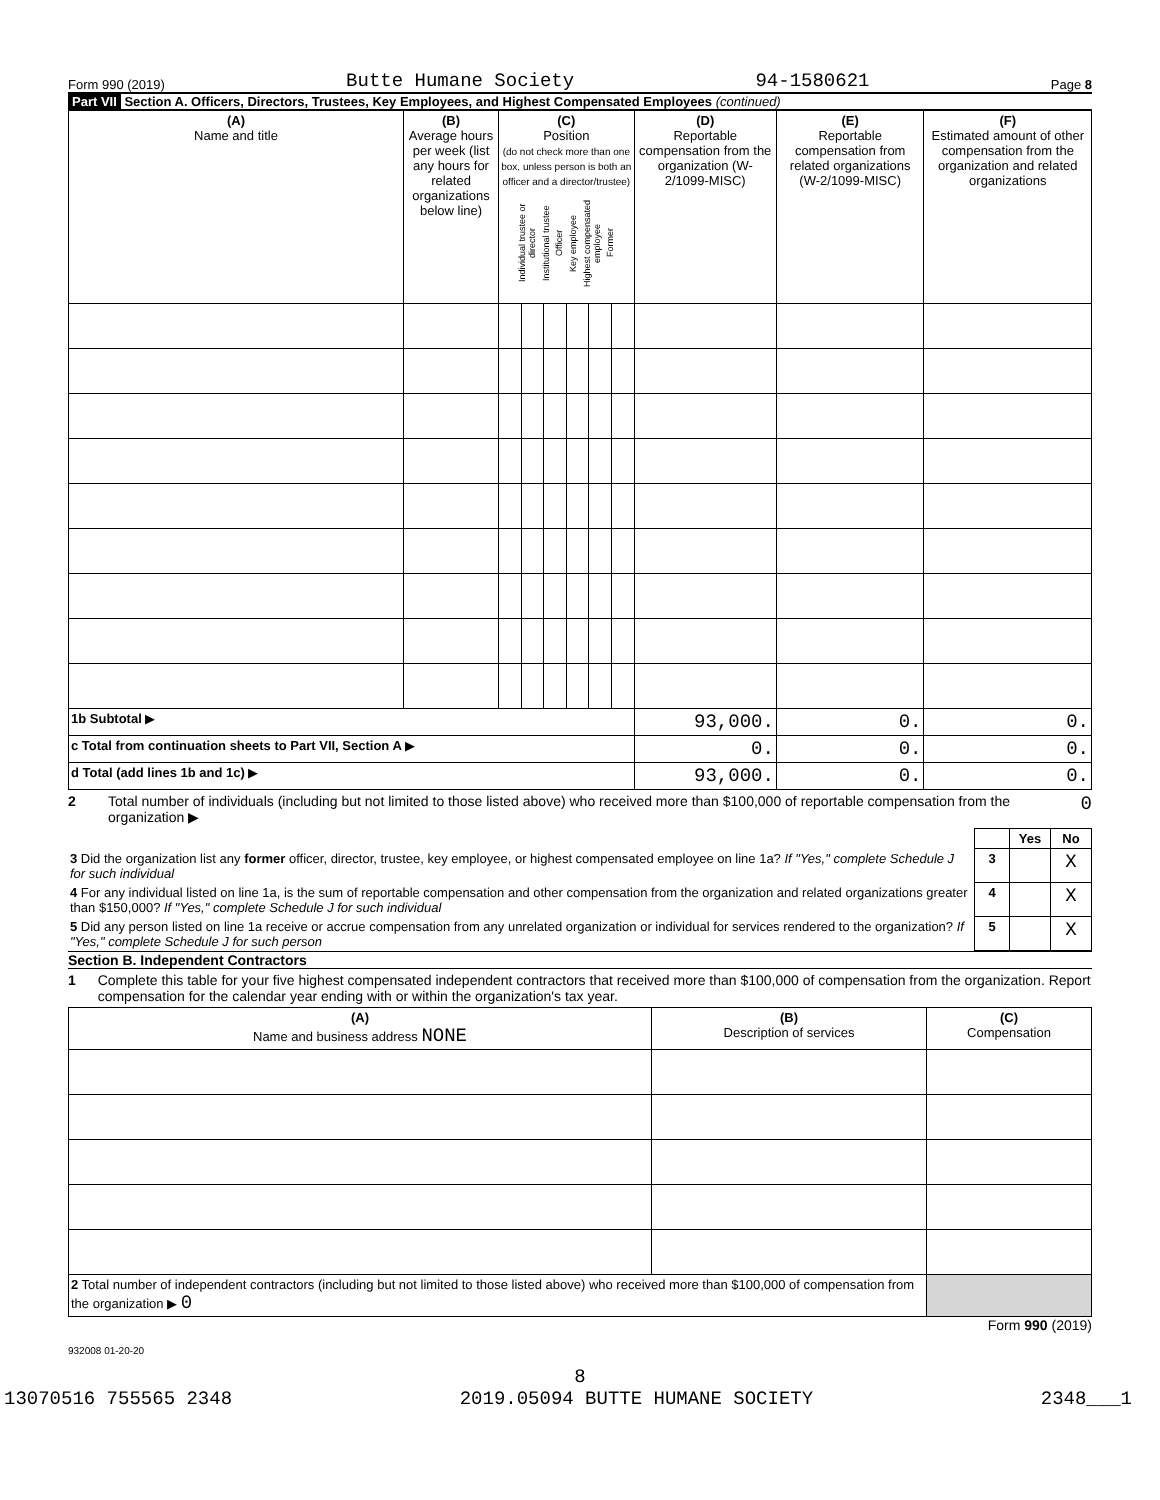Form 990 (2019) Butte Humane Society 94-1580621 Page 8
Part VII Section A. Officers, Directors, Trustees, Key Employees, and Highest Compensated Employees (continued)
| (A) Name and title | (B) Average hours per week (list any hours for related organizations below line) | (C) Position (do not check more than one box, unless person is both an officer and a director/trustee) Individual trustee or director Institutional trustee Officer Key employee Highest compensated employee Former | | | | | | (D) Reportable compensation from the organization (W-2/1099-MISC) | (E) Reportable compensation from related organizations (W-2/1099-MISC) | (F) Estimated amount of other compensation from the organization and related organizations |
| --- | --- | --- | --- | --- | --- | --- | --- | --- | --- | --- |
| 1b Subtotal ▶ | | | | | | | | 93,000. | 0. | 0. |
| c Total from continuation sheets to Part VII, Section A ▶ | | | | | | | | 0. | 0. | 0. |
| d Total (add lines 1b and 1c) ▶ | | | | | | | | 93,000. | 0. | 0. |
2 Total number of individuals (including but not limited to those listed above) who received more than $100,000 of reportable compensation from the organization ▶ 0
| | | Yes | No |
| 3 Did the organization list any former officer, director, trustee, key employee, or highest compensated employee on line 1a? If "Yes," complete Schedule J for such individual | 3 | | X |
| 4 For any individual listed on line 1a, is the sum of reportable compensation and other compensation from the organization and related organizations greater than $150,000? If "Yes," complete Schedule J for such individual | 4 | | X |
| 5 Did any person listed on line 1a receive or accrue compensation from any unrelated organization or individual for services rendered to the organization? If "Yes," complete Schedule J for such person | 5 | | X |
Section B. Independent Contractors
1 Complete this table for your five highest compensated independent contractors that received more than $100,000 of compensation from the organization. Report compensation for the calendar year ending with or within the organization's tax year.
| (A) Name and business address NONE | (B) Description of services | (C) Compensation |
| --- | --- | --- |
| 2 Total number of independent contractors (including but not limited to those listed above) who received more than $100,000 of compensation from the organization ▶ 0 | | |
Form 990 (2019)
932008 01-20-20
8
13070516 755565 2348 2019.05094 BUTTE HUMANE SOCIETY 2348___1